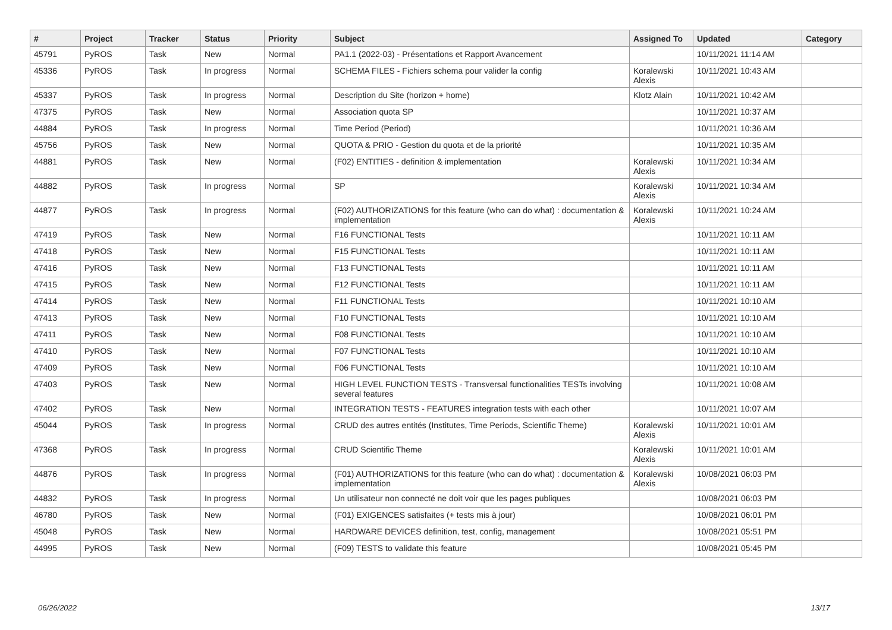| # | Project | Tracker | Status | Priority | Subject | Assigned To | Updated | Category |
| --- | --- | --- | --- | --- | --- | --- | --- | --- |
| 45791 | PyROS | Task | New | Normal | PA1.1 (2022-03) - Présentations et Rapport Avancement | | 10/11/2021 11:14 AM | |
| 45336 | PyROS | Task | In progress | Normal | SCHEMA FILES - Fichiers schema pour valider la config | Koralewski Alexis | 10/11/2021 10:43 AM | |
| 45337 | PyROS | Task | In progress | Normal | Description du Site (horizon + home) | Klotz Alain | 10/11/2021 10:42 AM | |
| 47375 | PyROS | Task | New | Normal | Association quota SP | | 10/11/2021 10:37 AM | |
| 44884 | PyROS | Task | In progress | Normal | Time Period (Period) | | 10/11/2021 10:36 AM | |
| 45756 | PyROS | Task | New | Normal | QUOTA & PRIO - Gestion du quota et de la priorité | | 10/11/2021 10:35 AM | |
| 44881 | PyROS | Task | New | Normal | (F02) ENTITIES - definition & implementation | Koralewski Alexis | 10/11/2021 10:34 AM | |
| 44882 | PyROS | Task | In progress | Normal | SP | Koralewski Alexis | 10/11/2021 10:34 AM | |
| 44877 | PyROS | Task | In progress | Normal | (F02) AUTHORIZATIONS for this feature (who can do what) : documentation & implementation | Koralewski Alexis | 10/11/2021 10:24 AM | |
| 47419 | PyROS | Task | New | Normal | F16 FUNCTIONAL Tests | | 10/11/2021 10:11 AM | |
| 47418 | PyROS | Task | New | Normal | F15 FUNCTIONAL Tests | | 10/11/2021 10:11 AM | |
| 47416 | PyROS | Task | New | Normal | F13 FUNCTIONAL Tests | | 10/11/2021 10:11 AM | |
| 47415 | PyROS | Task | New | Normal | F12 FUNCTIONAL Tests | | 10/11/2021 10:11 AM | |
| 47414 | PyROS | Task | New | Normal | F11 FUNCTIONAL Tests | | 10/11/2021 10:10 AM | |
| 47413 | PyROS | Task | New | Normal | F10 FUNCTIONAL Tests | | 10/11/2021 10:10 AM | |
| 47411 | PyROS | Task | New | Normal | F08 FUNCTIONAL Tests | | 10/11/2021 10:10 AM | |
| 47410 | PyROS | Task | New | Normal | F07 FUNCTIONAL Tests | | 10/11/2021 10:10 AM | |
| 47409 | PyROS | Task | New | Normal | F06 FUNCTIONAL Tests | | 10/11/2021 10:10 AM | |
| 47403 | PyROS | Task | New | Normal | HIGH LEVEL FUNCTION TESTS - Transversal functionalities TESTs involving several features | | 10/11/2021 10:08 AM | |
| 47402 | PyROS | Task | New | Normal | INTEGRATION TESTS - FEATURES integration tests with each other | | 10/11/2021 10:07 AM | |
| 45044 | PyROS | Task | In progress | Normal | CRUD des autres entités (Institutes, Time Periods, Scientific Theme) | Koralewski Alexis | 10/11/2021 10:01 AM | |
| 47368 | PyROS | Task | In progress | Normal | CRUD Scientific Theme | Koralewski Alexis | 10/11/2021 10:01 AM | |
| 44876 | PyROS | Task | In progress | Normal | (F01) AUTHORIZATIONS for this feature (who can do what) : documentation & implementation | Koralewski Alexis | 10/08/2021 06:03 PM | |
| 44832 | PyROS | Task | In progress | Normal | Un utilisateur non connecté ne doit voir que les pages publiques | | 10/08/2021 06:03 PM | |
| 46780 | PyROS | Task | New | Normal | (F01) EXIGENCES satisfaites (+ tests mis à jour) | | 10/08/2021 06:01 PM | |
| 45048 | PyROS | Task | New | Normal | HARDWARE DEVICES definition, test, config, management | | 10/08/2021 05:51 PM | |
| 44995 | PyROS | Task | New | Normal | (F09) TESTS to validate this feature | | 10/08/2021 05:45 PM | |
06/26/2022 13/17